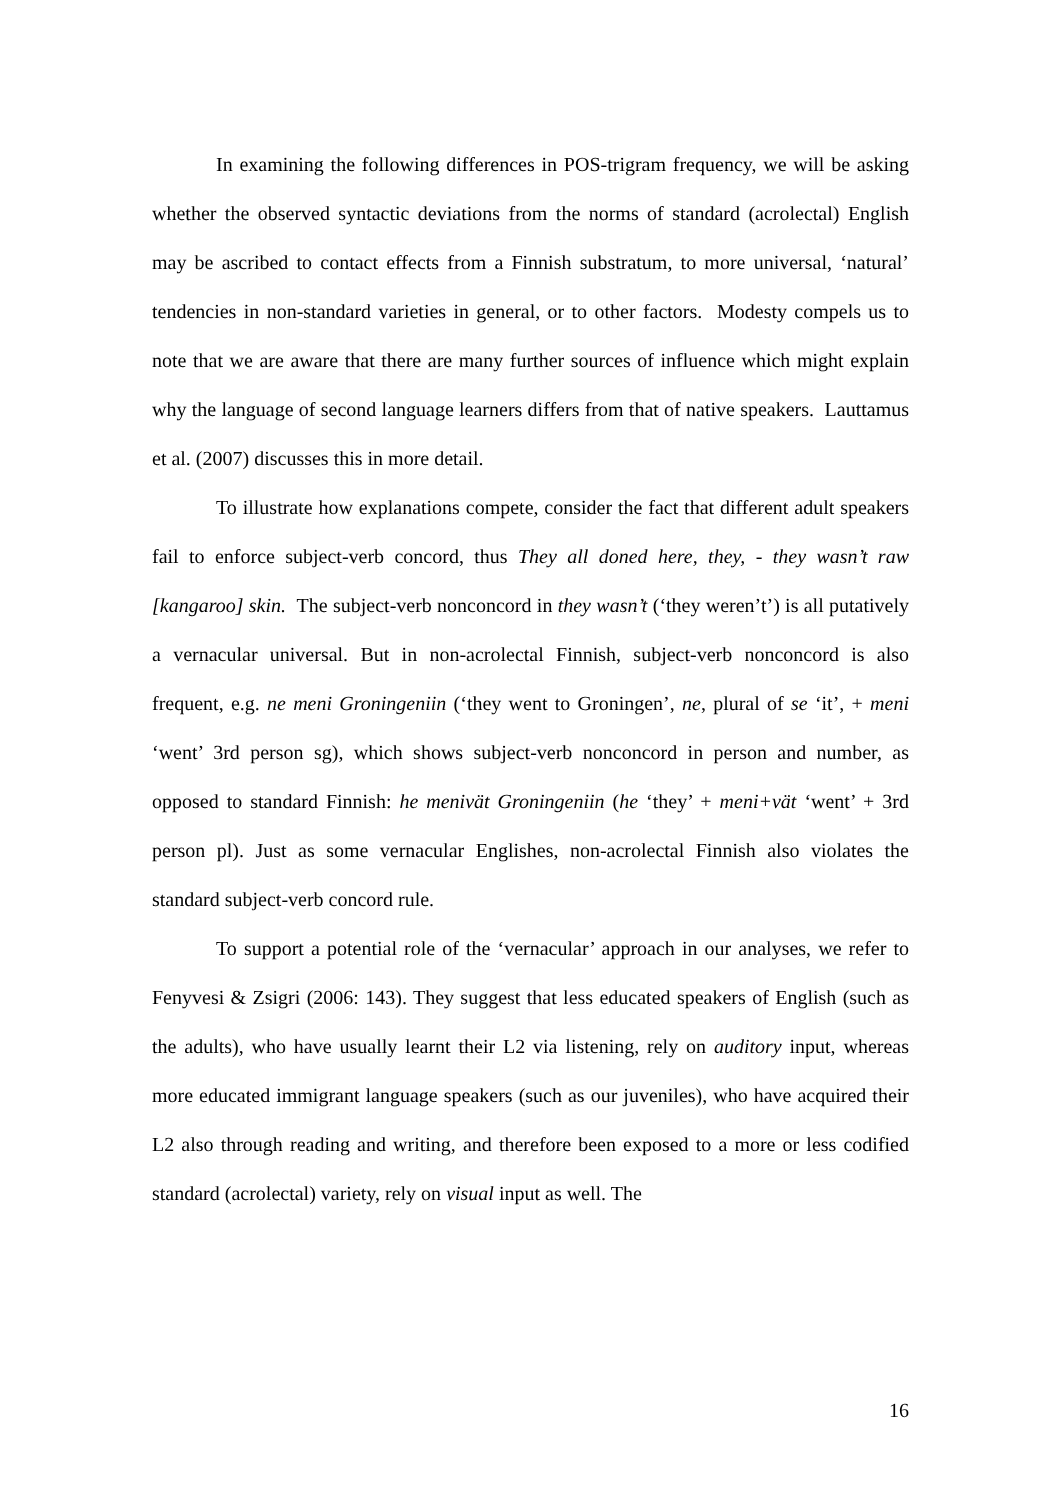In examining the following differences in POS-trigram frequency, we will be asking whether the observed syntactic deviations from the norms of standard (acrolectal) English may be ascribed to contact effects from a Finnish substratum, to more universal, ‘natural’ tendencies in non-standard varieties in general, or to other factors. Modesty compels us to note that we are aware that there are many further sources of influence which might explain why the language of second language learners differs from that of native speakers. Lauttamus et al. (2007) discusses this in more detail.
To illustrate how explanations compete, consider the fact that different adult speakers fail to enforce subject-verb concord, thus They all doned here, they, - they wasn’t raw [kangaroo] skin. The subject-verb nonconcord in they wasn’t (‘they weren’t’) is all putatively a vernacular universal. But in non-acrolectal Finnish, subject-verb nonconcord is also frequent, e.g. ne meni Groningeniin (‘they went to Groningen’, ne, plural of se ‘it’, + meni ‘went’ 3rd person sg), which shows subject-verb nonconcord in person and number, as opposed to standard Finnish: he menivät Groningeniin (he ‘they’ + meni+vät ‘went’ + 3rd person pl). Just as some vernacular Englishes, non-acrolectal Finnish also violates the standard subject-verb concord rule.
To support a potential role of the ‘vernacular’ approach in our analyses, we refer to Fenyvesi & Zsigri (2006: 143). They suggest that less educated speakers of English (such as the adults), who have usually learnt their L2 via listening, rely on auditory input, whereas more educated immigrant language speakers (such as our juveniles), who have acquired their L2 also through reading and writing, and therefore been exposed to a more or less codified standard (acrolectal) variety, rely on visual input as well. The
16